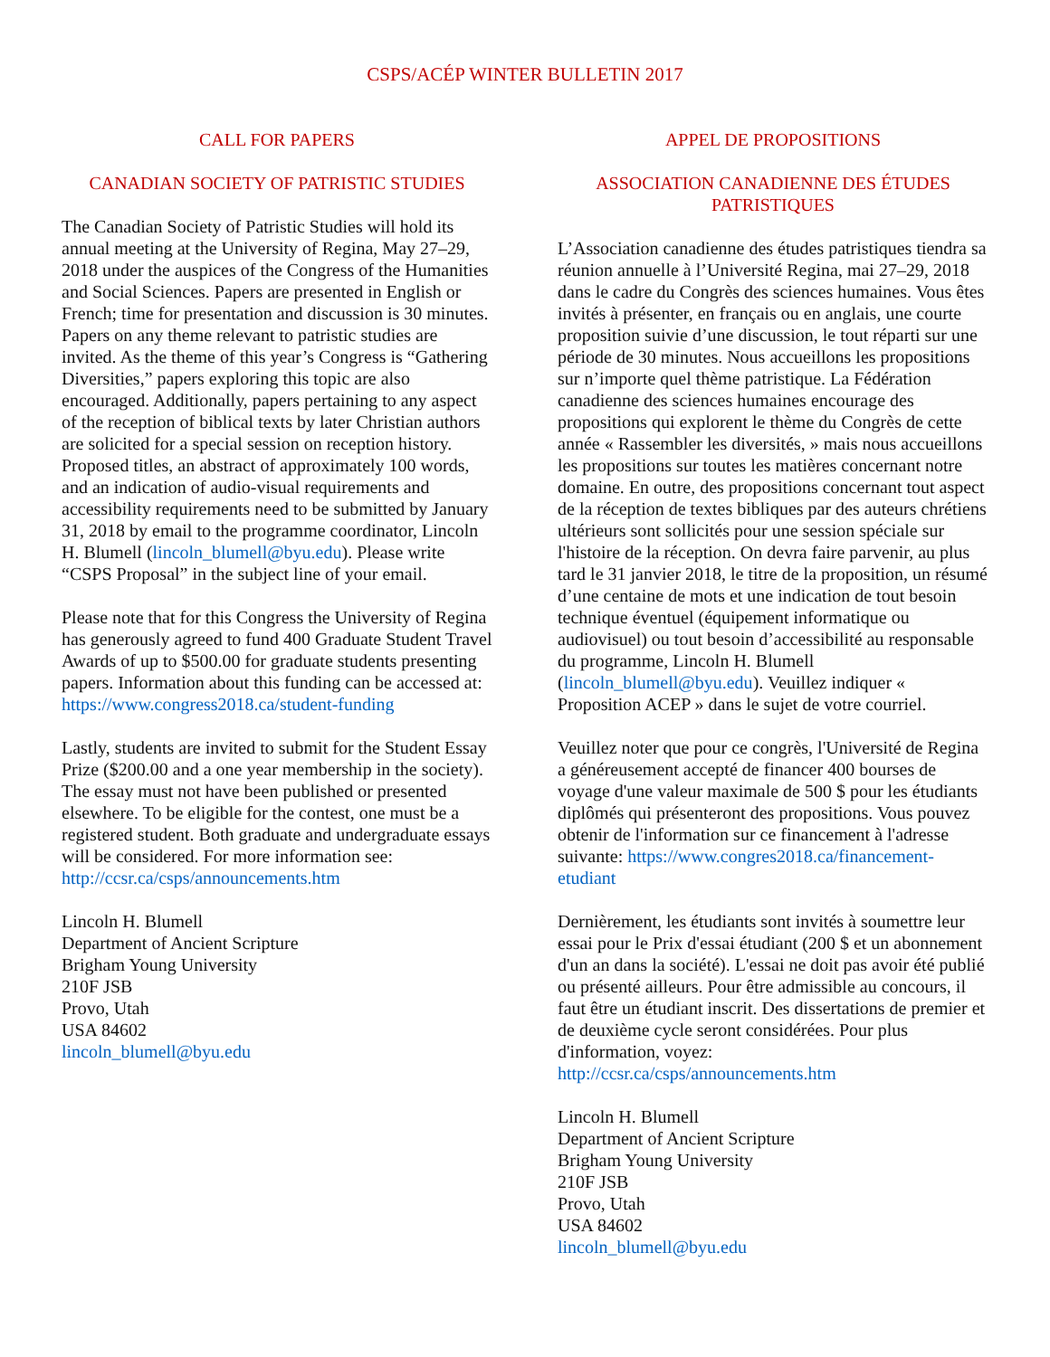CSPS/ACÉP WINTER BULLETIN 2017
CALL FOR PAPERS
CANADIAN SOCIETY OF PATRISTIC STUDIES
The Canadian Society of Patristic Studies will hold its annual meeting at the University of Regina, May 27–29, 2018 under the auspices of the Congress of the Humanities and Social Sciences. Papers are presented in English or French; time for presentation and discussion is 30 minutes. Papers on any theme relevant to patristic studies are invited. As the theme of this year’s Congress is “Gathering Diversities,” papers exploring this topic are also encouraged. Additionally, papers pertaining to any aspect of the reception of biblical texts by later Christian authors are solicited for a special session on reception history. Proposed titles, an abstract of approximately 100 words, and an indication of audio-visual requirements and accessibility requirements need to be submitted by January 31, 2018 by email to the programme coordinator, Lincoln H. Blumell (lincoln_blumell@byu.edu). Please write “CSPS Proposal” in the subject line of your email.
Please note that for this Congress the University of Regina has generously agreed to fund 400 Graduate Student Travel Awards of up to $500.00 for graduate students presenting papers. Information about this funding can be accessed at: https://www.congress2018.ca/student-funding
Lastly, students are invited to submit for the Student Essay Prize ($200.00 and a one year membership in the society). The essay must not have been published or presented elsewhere. To be eligible for the contest, one must be a registered student. Both graduate and undergraduate essays will be considered. For more information see: http://ccsr.ca/csps/announcements.htm
Lincoln H. Blumell
Department of Ancient Scripture
Brigham Young University
210F JSB
Provo, Utah
USA 84602
lincoln_blumell@byu.edu
APPEL DE PROPOSITIONS
ASSOCIATION CANADIENNE DES ÉTUDES PATRISTIQUES
L’Association canadienne des études patristiques tiendra sa réunion annuelle à l’Université Regina, mai 27–29, 2018 dans le cadre du Congrès des sciences humaines. Vous êtes invités à présenter, en français ou en anglais, une courte proposition suivie d’une discussion, le tout réparti sur une période de 30 minutes. Nous accueillons les propositions sur n’importe quel thème patristique. La Fédération canadienne des sciences humaines encourage des propositions qui explorent le thème du Congrès de cette année « Rassembler les diversités, » mais nous accueillons les propositions sur toutes les matières concernant notre domaine. En outre, des propositions concernant tout aspect de la réception de textes bibliques par des auteurs chrétiens ultérieurs sont sollicités pour une session spéciale sur l'histoire de la réception. On devra faire parvenir, au plus tard le 31 janvier 2018, le titre de la proposition, un résumé d’une centaine de mots et une indication de tout besoin technique éventuel (équipement informatique ou audiovisuel) ou tout besoin d’accessibilité au responsable du programme, Lincoln H. Blumell (lincoln_blumell@byu.edu). Veuillez indiquer « Proposition ACEP » dans le sujet de votre courriel.
Veuillez noter que pour ce congrès, l'Université de Regina a généreusement accepté de financer 400 bourses de voyage d'une valeur maximale de 500 $ pour les étudiants diplômés qui présenteront des propositions. Vous pouvez obtenir de l'information sur ce financement à l'adresse suivante: https://www.congres2018.ca/financement-etudiant
Dernièrement, les étudiants sont invités à soumettre leur essai pour le Prix d'essai étudiant (200 $ et un abonnement d'un an dans la société). L'essai ne doit pas avoir été publié ou présenté ailleurs. Pour être admissible au concours, il faut être un étudiant inscrit. Des dissertations de premier et de deuxième cycle seront considérées. Pour plus d'information, voyez: http://ccsr.ca/csps/announcements.htm
Lincoln H. Blumell
Department of Ancient Scripture
Brigham Young University
210F JSB
Provo, Utah
USA 84602
lincoln_blumell@byu.edu